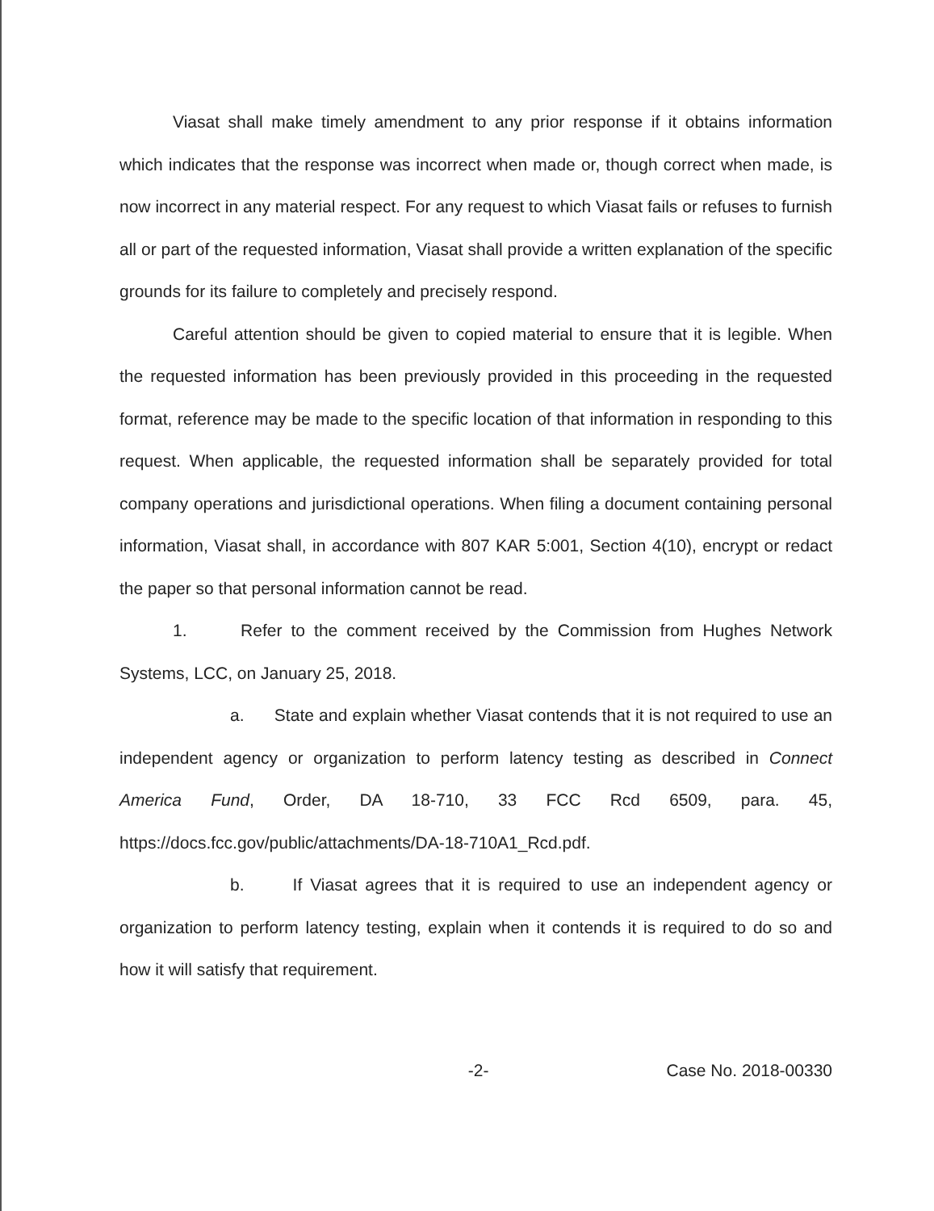Viasat shall make timely amendment to any prior response if it obtains information which indicates that the response was incorrect when made or, though correct when made, is now incorrect in any material respect. For any request to which Viasat fails or refuses to furnish all or part of the requested information, Viasat shall provide a written explanation of the specific grounds for its failure to completely and precisely respond.
Careful attention should be given to copied material to ensure that it is legible. When the requested information has been previously provided in this proceeding in the requested format, reference may be made to the specific location of that information in responding to this request. When applicable, the requested information shall be separately provided for total company operations and jurisdictional operations. When filing a document containing personal information, Viasat shall, in accordance with 807 KAR 5:001, Section 4(10), encrypt or redact the paper so that personal information cannot be read.
1. Refer to the comment received by the Commission from Hughes Network Systems, LCC, on January 25, 2018.
a. State and explain whether Viasat contends that it is not required to use an independent agency or organization to perform latency testing as described in Connect America Fund, Order, DA 18-710, 33 FCC Rcd 6509, para. 45, https://docs.fcc.gov/public/attachments/DA-18-710A1_Rcd.pdf.
b. If Viasat agrees that it is required to use an independent agency or organization to perform latency testing, explain when it contends it is required to do so and how it will satisfy that requirement.
-2- Case No. 2018-00330